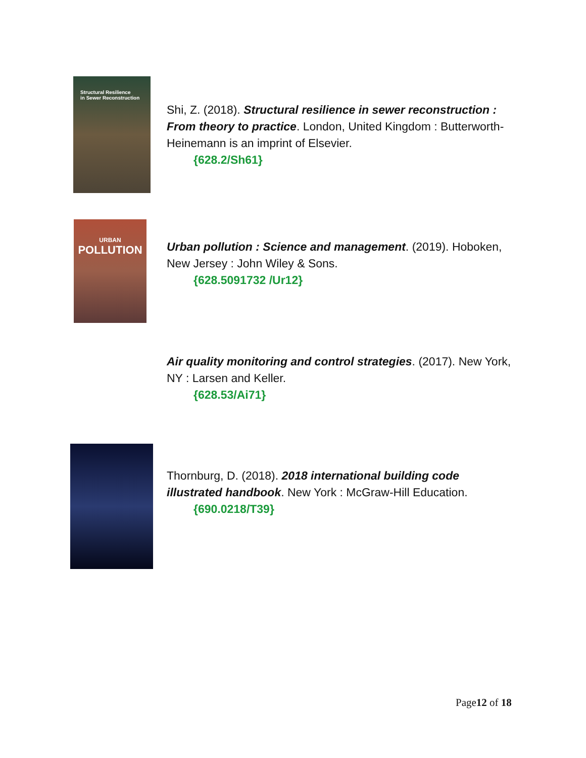Structural Resilience
in Sewer Reconstruction
Shi, Z. (2018). Structural resilience in sewer reconstruction : From theory to practice. London, United Kingdom : Butterworth-Heinemann is an imprint of Elsevier.
{628.2/Sh61}
URBAN
POLLUTION
Urban pollution : Science and management. (2019). Hoboken, New Jersey : John Wiley & Sons.
{628.5091732 /Ur12}
Air quality monitoring and control strategies. (2017). New York, NY : Larsen and Keller.
{628.53/Ai71}
Thornburg, D. (2018). 2018 international building code illustrated handbook. New York : McGraw-Hill Education.
{690.0218/T39}
Page12 of 18